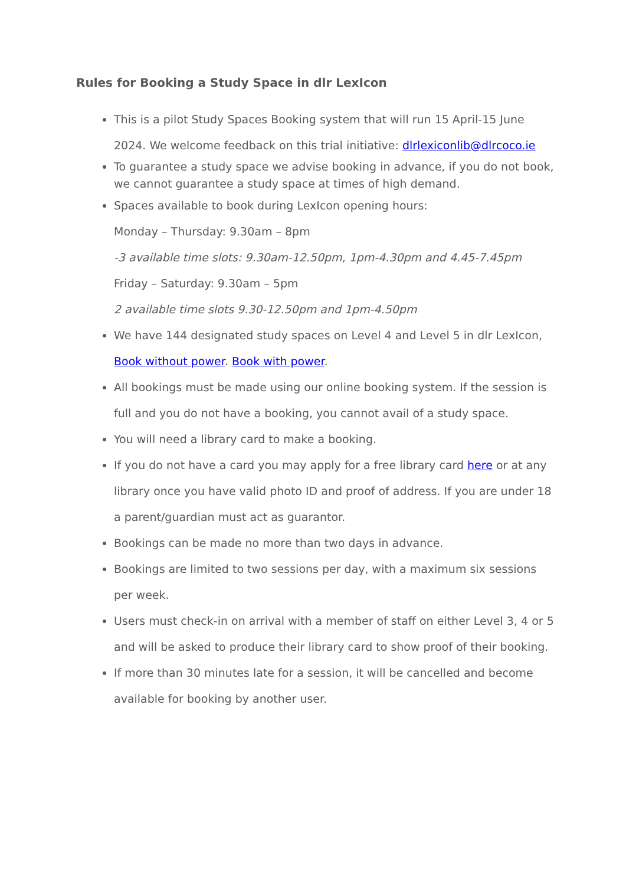Rules for Booking a Study Space in dlr LexIcon
This is a pilot Study Spaces Booking system that will run 15 April-15 June 2024. We welcome feedback on this trial initiative: dlrlexiconlib@dlrcoco.ie
To guarantee a study space we advise booking in advance, if you do not book, we cannot guarantee a study space at times of high demand.
Spaces available to book during LexIcon opening hours:
Monday – Thursday: 9.30am – 8pm
-3 available time slots: 9.30am-12.50pm, 1pm-4.30pm and 4.45-7.45pm
Friday – Saturday: 9.30am – 5pm
2 available time slots 9.30-12.50pm and 1pm-4.50pm
We have 144 designated study spaces on Level 4 and Level 5 in dlr LexIcon, Book without power. Book with power.
All bookings must be made using our online booking system. If the session is full and you do not have a booking, you cannot avail of a study space.
You will need a library card to make a booking.
If you do not have a card you may apply for a free library card here or at any library once you have valid photo ID and proof of address. If you are under 18 a parent/guardian must act as guarantor.
Bookings can be made no more than two days in advance.
Bookings are limited to two sessions per day, with a maximum six sessions per week.
Users must check-in on arrival with a member of staff on either Level 3, 4 or 5 and will be asked to produce their library card to show proof of their booking.
If more than 30 minutes late for a session, it will be cancelled and become available for booking by another user.